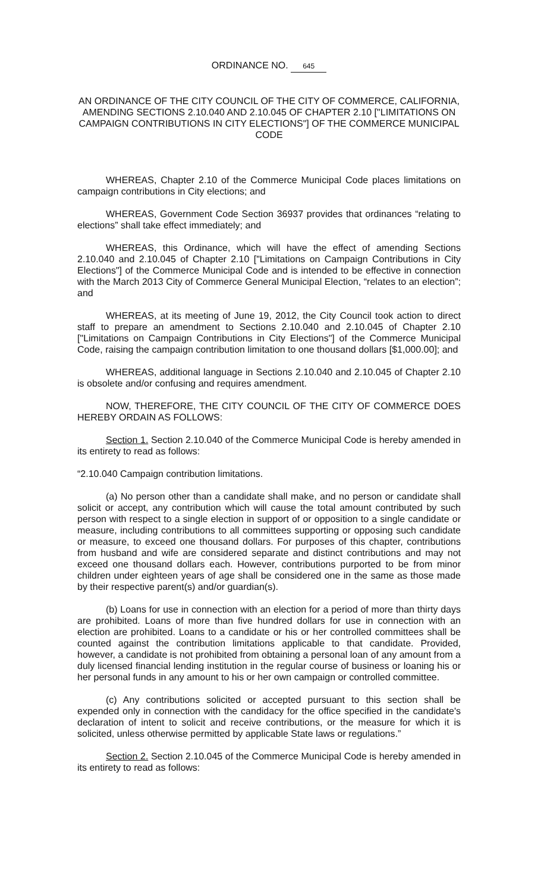ORDINANCE NO. 645
AN ORDINANCE OF THE CITY COUNCIL OF THE CITY OF COMMERCE, CALIFORNIA, AMENDING SECTIONS 2.10.040 AND 2.10.045 OF CHAPTER 2.10 ["LIMITATIONS ON CAMPAIGN CONTRIBUTIONS IN CITY ELECTIONS"] OF THE COMMERCE MUNICIPAL CODE
WHEREAS, Chapter 2.10 of the Commerce Municipal Code places limitations on campaign contributions in City elections; and
WHEREAS, Government Code Section 36937 provides that ordinances “relating to elections” shall take effect immediately; and
WHEREAS, this Ordinance, which will have the effect of amending Sections 2.10.040 and 2.10.045 of Chapter 2.10 ["Limitations on Campaign Contributions in City Elections"] of the Commerce Municipal Code and is intended to be effective in connection with the March 2013 City of Commerce General Municipal Election, “relates to an election”; and
WHEREAS, at its meeting of June 19, 2012, the City Council took action to direct staff to prepare an amendment to Sections 2.10.040 and 2.10.045 of Chapter 2.10 ["Limitations on Campaign Contributions in City Elections"] of the Commerce Municipal Code, raising the campaign contribution limitation to one thousand dollars [$1,000.00]; and
WHEREAS, additional language in Sections 2.10.040 and 2.10.045 of Chapter 2.10 is obsolete and/or confusing and requires amendment.
NOW, THEREFORE, THE CITY COUNCIL OF THE CITY OF COMMERCE DOES HEREBY ORDAIN AS FOLLOWS:
Section 1. Section 2.10.040 of the Commerce Municipal Code is hereby amended in its entirety to read as follows:
“2.10.040 Campaign contribution limitations.
(a) No person other than a candidate shall make, and no person or candidate shall solicit or accept, any contribution which will cause the total amount contributed by such person with respect to a single election in support of or opposition to a single candidate or measure, including contributions to all committees supporting or opposing such candidate or measure, to exceed one thousand dollars. For purposes of this chapter, contributions from husband and wife are considered separate and distinct contributions and may not exceed one thousand dollars each. However, contributions purported to be from minor children under eighteen years of age shall be considered one in the same as those made by their respective parent(s) and/or guardian(s).
(b) Loans for use in connection with an election for a period of more than thirty days are prohibited. Loans of more than five hundred dollars for use in connection with an election are prohibited. Loans to a candidate or his or her controlled committees shall be counted against the contribution limitations applicable to that candidate. Provided, however, a candidate is not prohibited from obtaining a personal loan of any amount from a duly licensed financial lending institution in the regular course of business or loaning his or her personal funds in any amount to his or her own campaign or controlled committee.
(c) Any contributions solicited or accepted pursuant to this section shall be expended only in connection with the candidacy for the office specified in the candidate's declaration of intent to solicit and receive contributions, or the measure for which it is solicited, unless otherwise permitted by applicable State laws or regulations.”
Section 2. Section 2.10.045 of the Commerce Municipal Code is hereby amended in its entirety to read as follows: